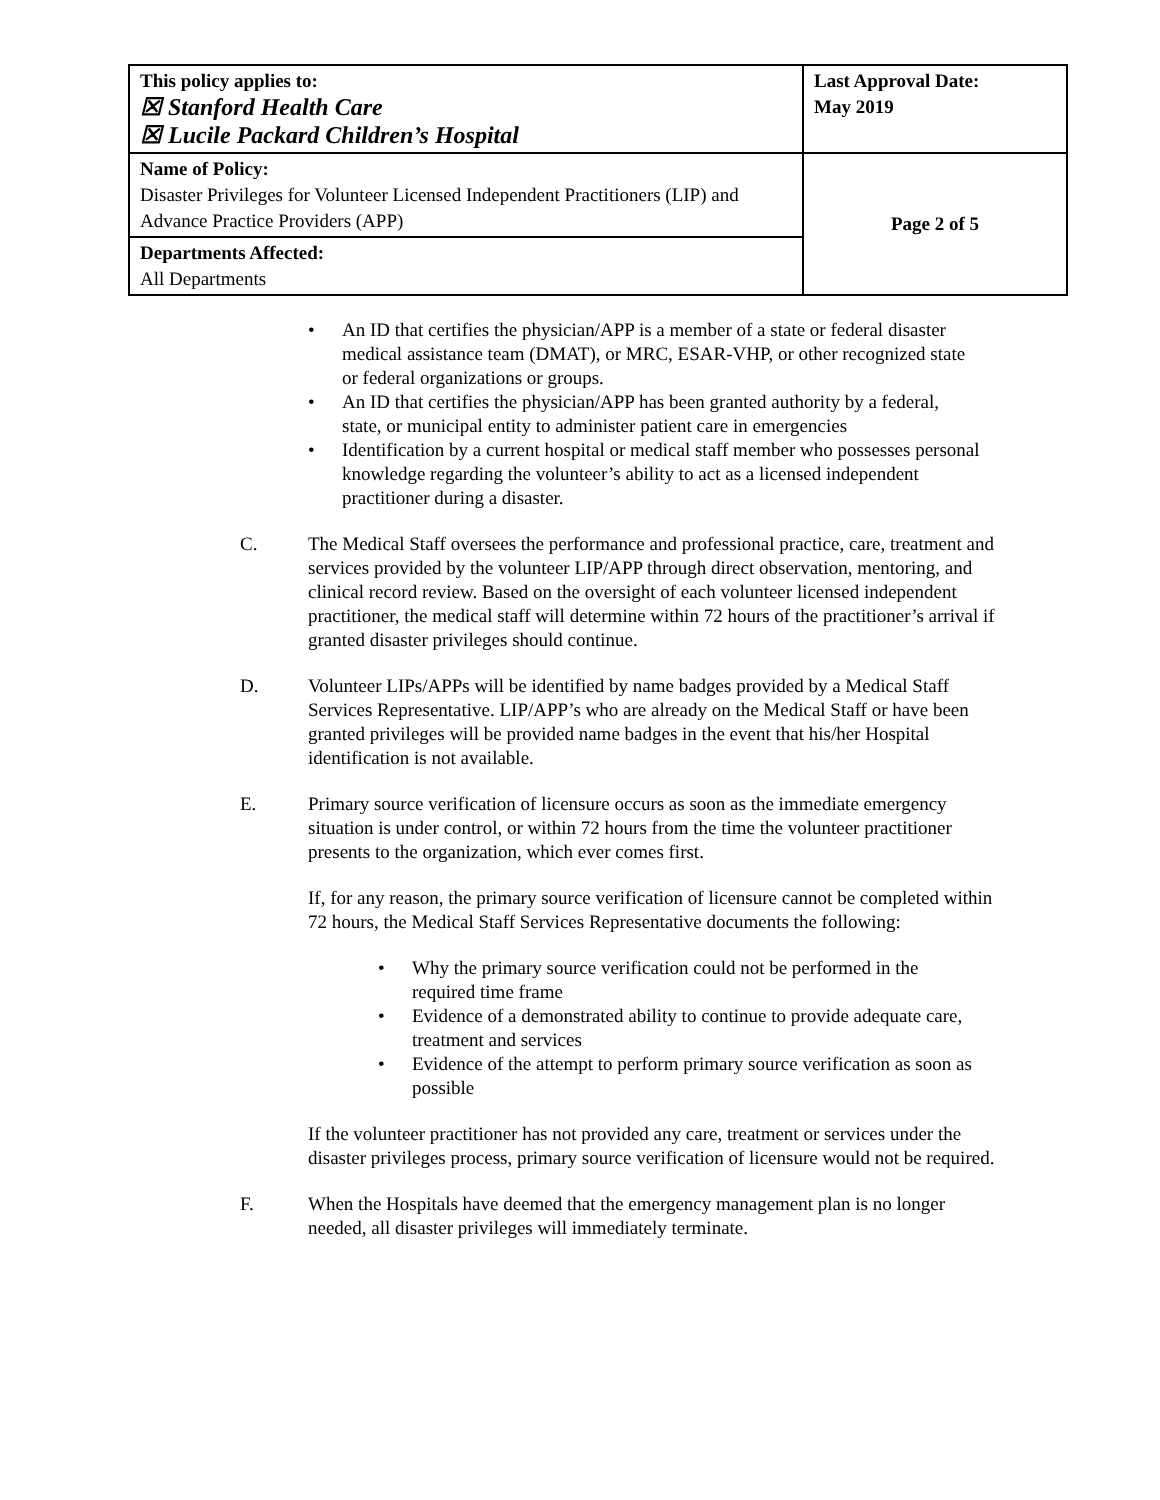| This policy applies to: ☒ Stanford Health Care ☒ Lucile Packard Children’s Hospital | Last Approval Date: May 2019 |
| Name of Policy: Disaster Privileges for Volunteer Licensed Independent Practitioners (LIP) and Advance Practice Providers (APP) | Page 2 of 5 |
| Departments Affected: All Departments | |
• An ID that certifies the physician/APP is a member of a state or federal disaster medical assistance team (DMAT), or MRC, ESAR-VHP, or other recognized state or federal organizations or groups.
• An ID that certifies the physician/APP has been granted authority by a federal, state, or municipal entity to administer patient care in emergencies
• Identification by a current hospital or medical staff member who possesses personal knowledge regarding the volunteer’s ability to act as a licensed independent practitioner during a disaster.
C. The Medical Staff oversees the performance and professional practice, care, treatment and services provided by the volunteer LIP/APP through direct observation, mentoring, and clinical record review. Based on the oversight of each volunteer licensed independent practitioner, the medical staff will determine within 72 hours of the practitioner’s arrival if granted disaster privileges should continue.
D. Volunteer LIPs/APPs will be identified by name badges provided by a Medical Staff Services Representative. LIP/APP’s who are already on the Medical Staff or have been granted privileges will be provided name badges in the event that his/her Hospital identification is not available.
E. Primary source verification of licensure occurs as soon as the immediate emergency situation is under control, or within 72 hours from the time the volunteer practitioner presents to the organization, which ever comes first.
If, for any reason, the primary source verification of licensure cannot be completed within 72 hours, the Medical Staff Services Representative documents the following:
• Why the primary source verification could not be performed in the required time frame
• Evidence of a demonstrated ability to continue to provide adequate care, treatment and services
• Evidence of the attempt to perform primary source verification as soon as possible
If the volunteer practitioner has not provided any care, treatment or services under the disaster privileges process, primary source verification of licensure would not be required.
F. When the Hospitals have deemed that the emergency management plan is no longer needed, all disaster privileges will immediately terminate.